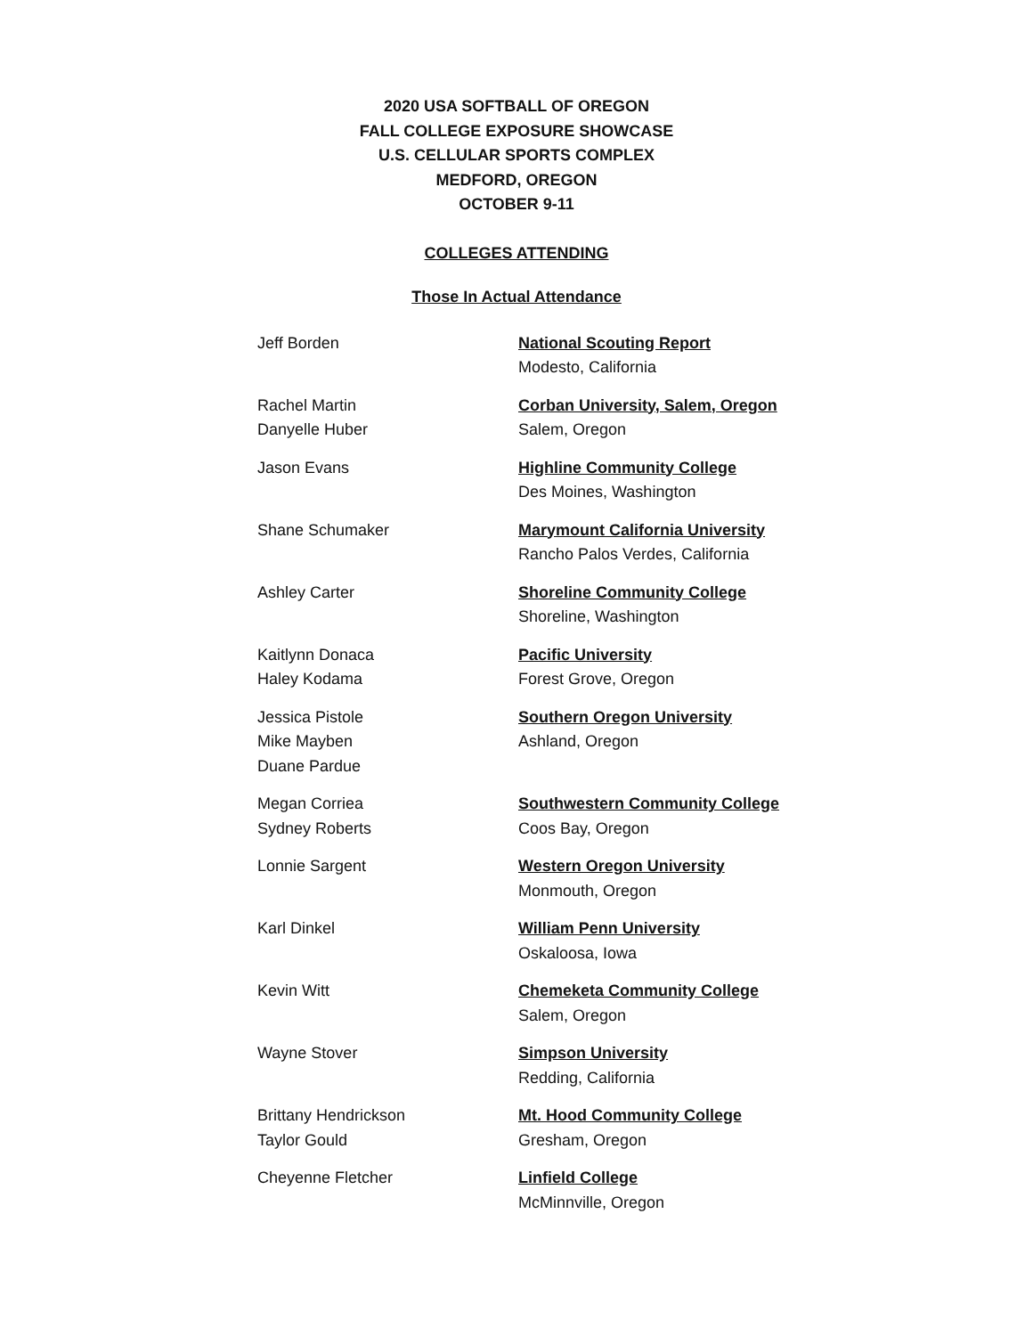2020 USA SOFTBALL OF OREGON
FALL COLLEGE EXPOSURE SHOWCASE
U.S. CELLULAR SPORTS COMPLEX
MEDFORD, OREGON
OCTOBER 9-11
COLLEGES ATTENDING
Those In Actual Attendance
Jeff Borden National Scouting Report
Modesto, California
Rachel Martin
Danyelle Huber
Corban University, Salem, Oregon
Salem, Oregon
Jason Evans Highline Community College
Des Moines, Washington
Shane Schumaker Marymount California University
Rancho Palos Verdes, California
Ashley Carter Shoreline Community College
Shoreline, Washington
Kaitlynn Donaca
Haley Kodama
Pacific University
Forest Grove, Oregon
Jessica Pistole
Mike Mayben
Duane Pardue
Southern Oregon University
Ashland, Oregon
Megan Corriea
Sydney Roberts
Southwestern Community College
Coos Bay, Oregon
Lonnie Sargent Western Oregon University
Monmouth, Oregon
Karl Dinkel William Penn University
Oskaloosa, Iowa
Kevin Witt Chemeketa Community College
Salem, Oregon
Wayne Stover Simpson University
Redding, California
Brittany Hendrickson
Taylor Gould
Mt. Hood Community College
Gresham, Oregon
Cheyenne Fletcher Linfield College
McMinnville, Oregon